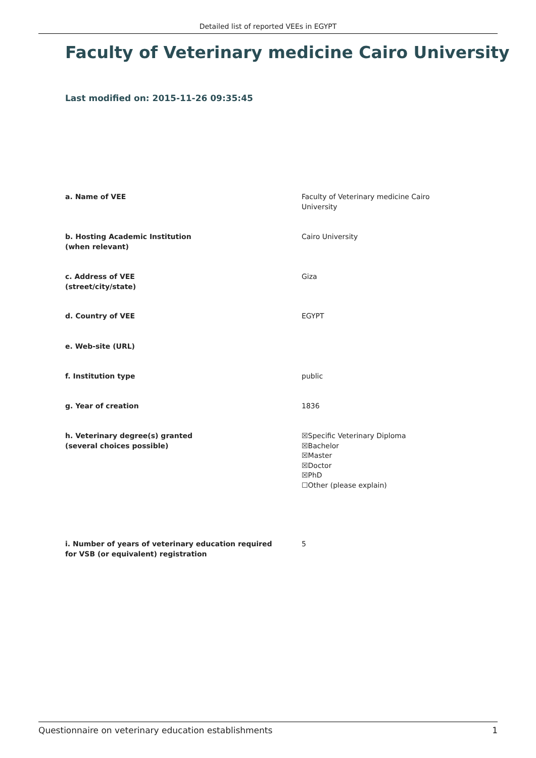Detailed list of reported VEEs in EGYPT
Faculty of Veterinary medicine Cairo University
Last modified on: 2015-11-26 09:35:45
a. Name of VEE Faculty of Veterinary medicine Cairo
University
b. Hosting Academic Institution
(when relevant)
Cairo University
c. Address of VEE
(street/city/state)
Giza
d. Country of VEE EGYPT
e. Web-site (URL)
f. Institution type public
g. Year of creation 1836
h. Veterinary degree(s) granted
(several choices possible)
☒Specific Veterinary Diploma
☒Bachelor
☒Master
☒Doctor
☒PhD
☐Other (please explain)
i. Number of years of veterinary education required
for VSB (or equivalent) registration
5
Questionnaire on veterinary education establishments 1